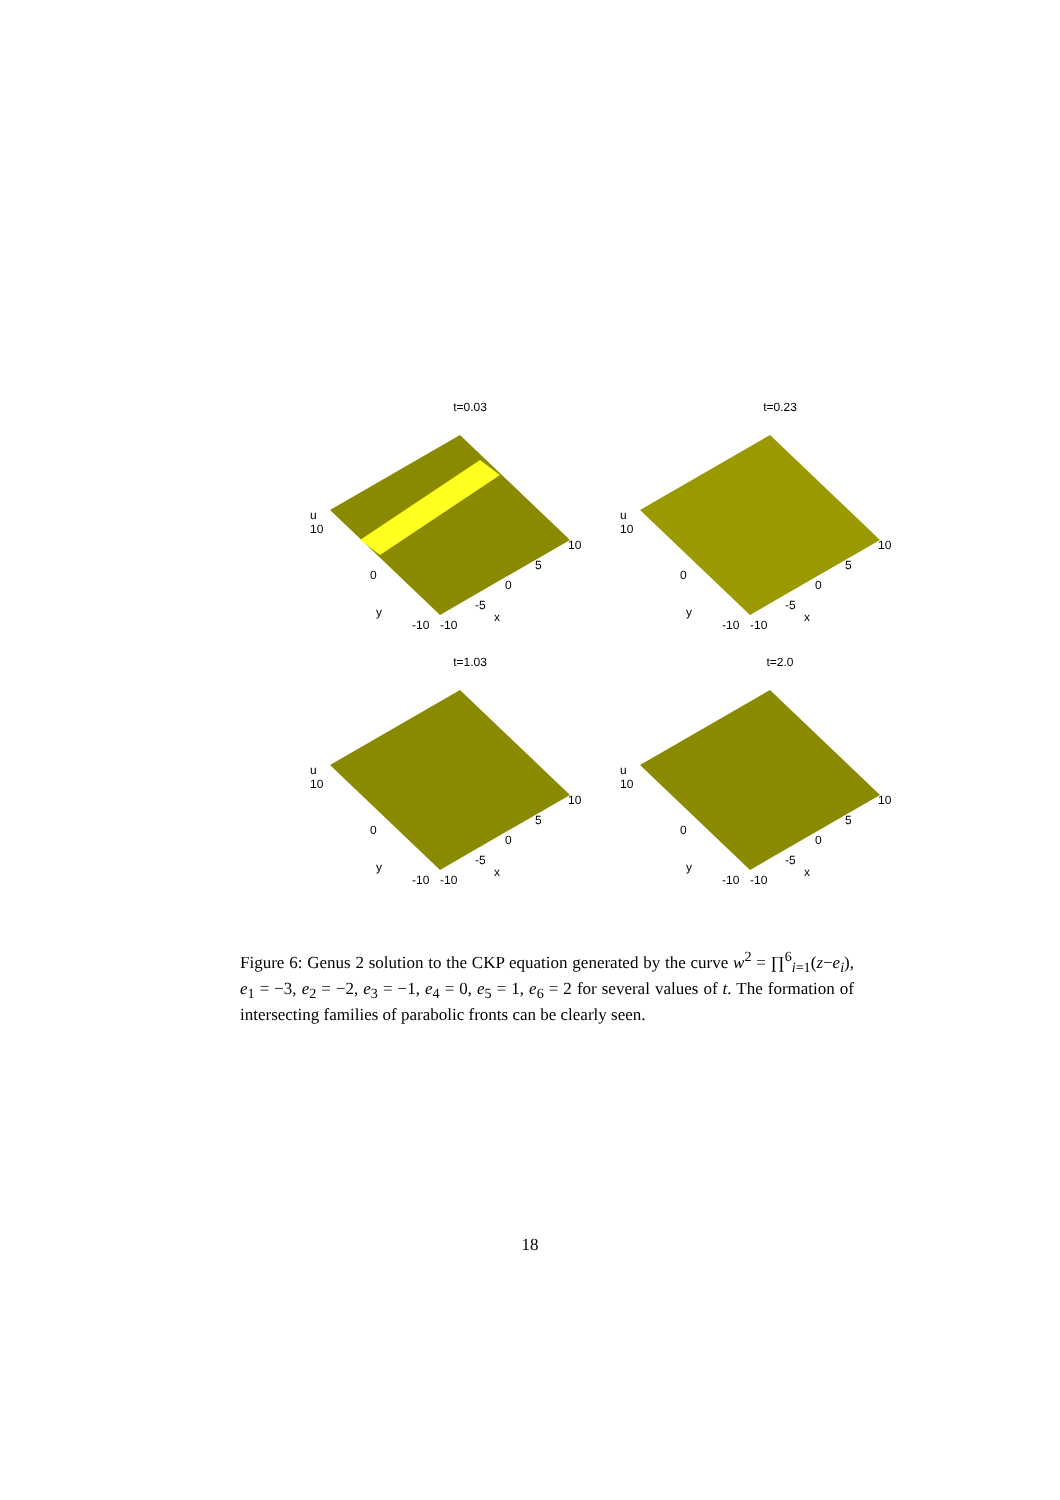t=0.03
u
10
0
y
-10 -10
-5
x
0
5
10
t=0.23
u
10
0
y
-10 -10
-5
x
0
5
10
t=1.03
u
10
0
y
-10 -10
-5
x
0
5
10
t=2.0
u
10
0
y
-10 -10
-5
x
0
5
10
Figure 6: Genus 2 solution to the CKP equation generated by the curve w<sup>2</sup> = ∏<sup>6</sup><sub>i=1</sub>(z−e<sub>i</sub>), e<sub>1</sub> = −3, e<sub>2</sub> = −2, e<sub>3</sub> = −1, e<sub>4</sub> = 0, e<sub>5</sub> = 1, e<sub>6</sub> = 2 for several values of t. The formation of intersecting families of parabolic fronts can be clearly seen.
18